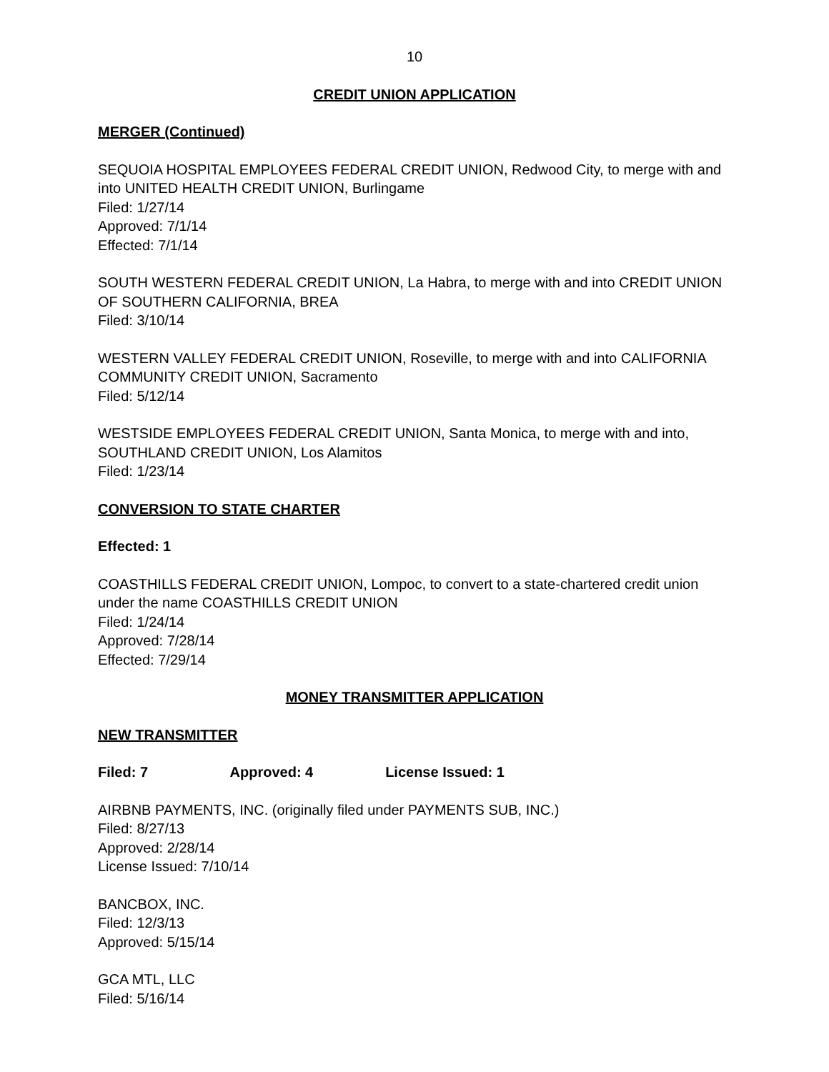10
CREDIT UNION APPLICATION
MERGER (Continued)
SEQUOIA HOSPITAL EMPLOYEES FEDERAL CREDIT UNION, Redwood City, to merge with and into UNITED HEALTH CREDIT UNION, Burlingame
Filed: 1/27/14
Approved: 7/1/14
Effected: 7/1/14
SOUTH WESTERN FEDERAL CREDIT UNION, La Habra, to merge with and into CREDIT UNION OF SOUTHERN CALIFORNIA, BREA
Filed: 3/10/14
WESTERN VALLEY FEDERAL CREDIT UNION, Roseville, to merge with and into CALIFORNIA COMMUNITY CREDIT UNION, Sacramento
Filed: 5/12/14
WESTSIDE EMPLOYEES FEDERAL CREDIT UNION, Santa Monica, to merge with and into, SOUTHLAND CREDIT UNION, Los Alamitos
Filed: 1/23/14
CONVERSION TO STATE CHARTER
Effected: 1
COASTHILLS FEDERAL CREDIT UNION, Lompoc, to convert to a state-chartered credit union under the name COASTHILLS CREDIT UNION
Filed: 1/24/14
Approved: 7/28/14
Effected: 7/29/14
MONEY TRANSMITTER APPLICATION
NEW TRANSMITTER
Filed: 7 Approved: 4 License Issued: 1
AIRBNB PAYMENTS, INC. (originally filed under PAYMENTS SUB, INC.)
Filed: 8/27/13
Approved: 2/28/14
License Issued: 7/10/14
BANCBOX, INC.
Filed: 12/3/13
Approved: 5/15/14
GCA MTL, LLC
Filed: 5/16/14